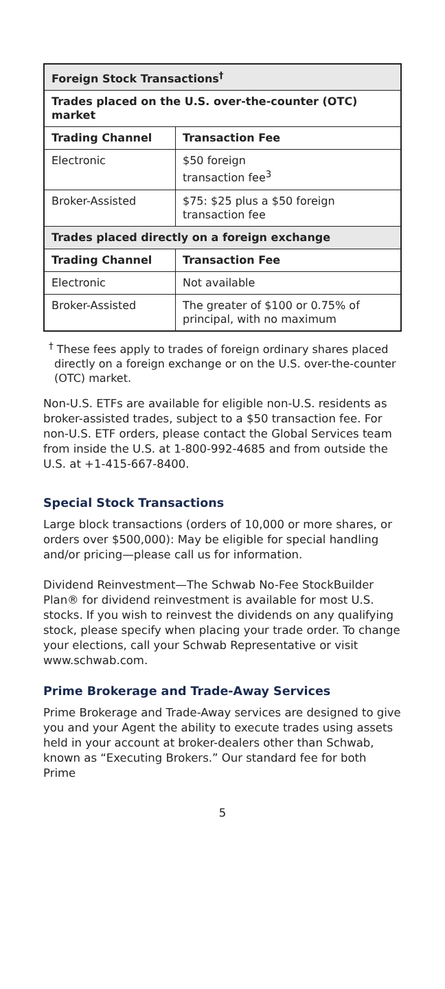| Foreign Stock Transactions<sup>†</sup> | |
| --- | --- |
| Trades placed on the U.S. over-the-counter (OTC) market | |
| Trading Channel | Transaction Fee |
| Electronic | $50 foreign transaction fee<sup>3</sup> |
| Broker-Assisted | $75: $25 plus a $50 foreign transaction fee |
| Trades placed directly on a foreign exchange | |
| Trading Channel | Transaction Fee |
| Electronic | Not available |
| Broker-Assisted | The greater of $100 or 0.75% of principal, with no maximum |
<sup>†</sup> These fees apply to trades of foreign ordinary shares placed directly on a foreign exchange or on the U.S. over-the-counter (OTC) market.
Non-U.S. ETFs are available for eligible non-U.S. residents as broker-assisted trades, subject to a $50 transaction fee. For non-U.S. ETF orders, please contact the Global Services team from inside the U.S. at 1-800-992-4685 and from outside the U.S. at +1-415-667-8400.
Special Stock Transactions
Large block transactions (orders of 10,000 or more shares, or orders over $500,000): May be eligible for special handling and/or pricing—please call us for information.
Dividend Reinvestment—The Schwab No-Fee StockBuilder Plan® for dividend reinvestment is available for most U.S. stocks. If you wish to reinvest the dividends on any qualifying stock, please specify when placing your trade order. To change your elections, call your Schwab Representative or visit www.schwab.com.
Prime Brokerage and Trade-Away Services
Prime Brokerage and Trade-Away services are designed to give you and your Agent the ability to execute trades using assets held in your account at broker-dealers other than Schwab, known as “Executing Brokers.” Our standard fee for both Prime
5